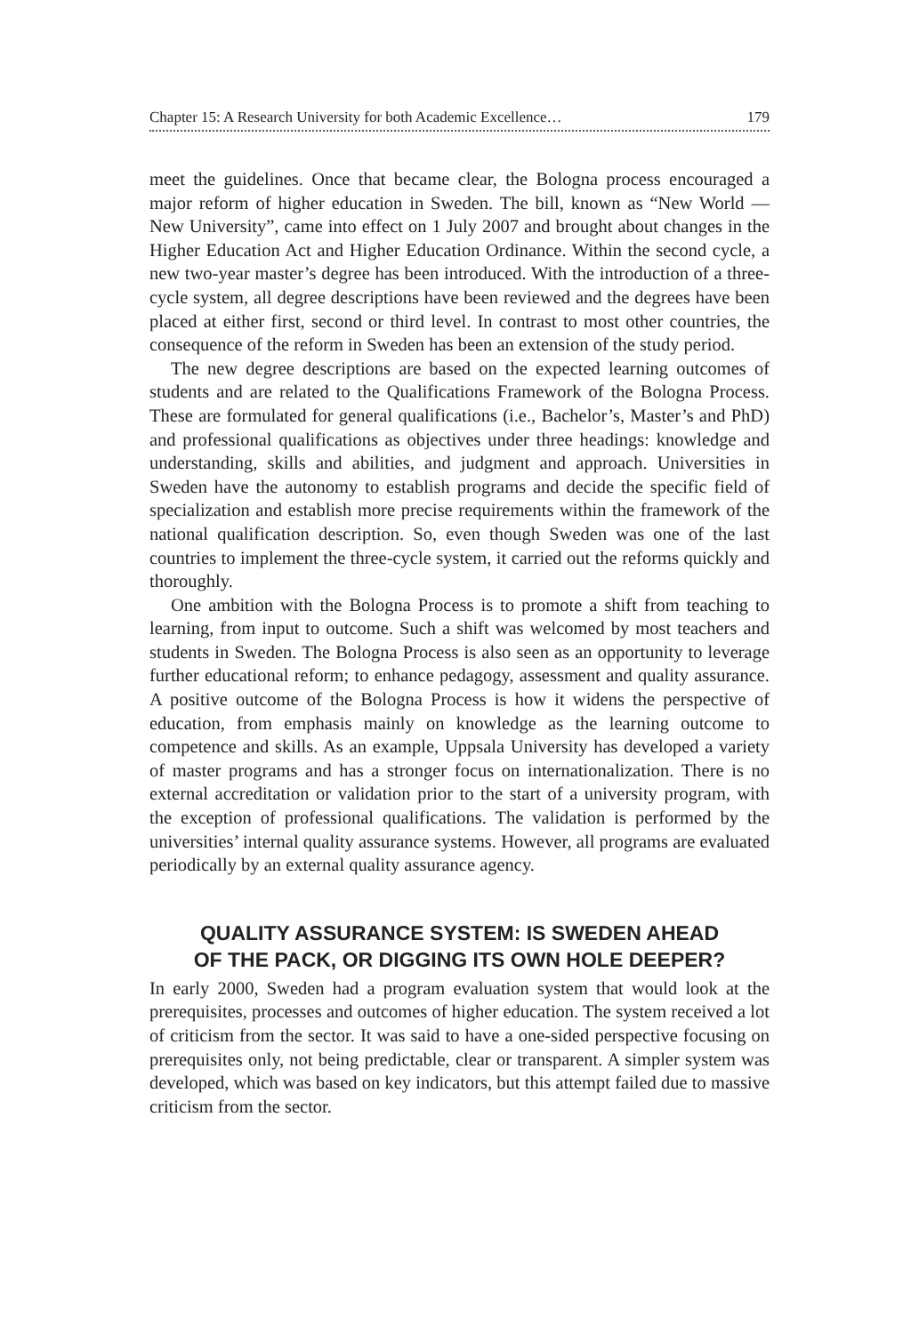Chapter 15: A Research University for both Academic Excellence… 179
meet the guidelines. Once that became clear, the Bologna process encouraged a major reform of higher education in Sweden. The bill, known as “New World — New University”, came into effect on 1 July 2007 and brought about changes in the Higher Education Act and Higher Education Ordinance. Within the second cycle, a new two-year master’s degree has been introduced. With the introduction of a three-cycle system, all degree descriptions have been reviewed and the degrees have been placed at either first, second or third level. In contrast to most other countries, the consequence of the reform in Sweden has been an extension of the study period.
The new degree descriptions are based on the expected learning outcomes of students and are related to the Qualifications Framework of the Bologna Process. These are formulated for general qualifications (i.e., Bachelor’s, Master’s and PhD) and professional qualifications as objectives under three headings: knowledge and understanding, skills and abilities, and judgment and approach. Universities in Sweden have the autonomy to establish programs and decide the specific field of specialization and establish more precise requirements within the framework of the national qualification description. So, even though Sweden was one of the last countries to implement the three-cycle system, it carried out the reforms quickly and thoroughly.
One ambition with the Bologna Process is to promote a shift from teaching to learning, from input to outcome. Such a shift was welcomed by most teachers and students in Sweden. The Bologna Process is also seen as an opportunity to leverage further educational reform; to enhance pedagogy, assessment and quality assurance. A positive outcome of the Bologna Process is how it widens the perspective of education, from emphasis mainly on knowledge as the learning outcome to competence and skills. As an example, Uppsala University has developed a variety of master programs and has a stronger focus on internationalization. There is no external accreditation or validation prior to the start of a university program, with the exception of professional qualifications. The validation is performed by the universities’ internal quality assurance systems. However, all programs are evaluated periodically by an external quality assurance agency.
QUALITY ASSURANCE SYSTEM: IS SWEDEN AHEAD
OF THE PACK, OR DIGGING ITS OWN HOLE DEEPER?
In early 2000, Sweden had a program evaluation system that would look at the prerequisites, processes and outcomes of higher education. The system received a lot of criticism from the sector. It was said to have a one-sided perspective focusing on prerequisites only, not being predictable, clear or transparent. A simpler system was developed, which was based on key indicators, but this attempt failed due to massive criticism from the sector.